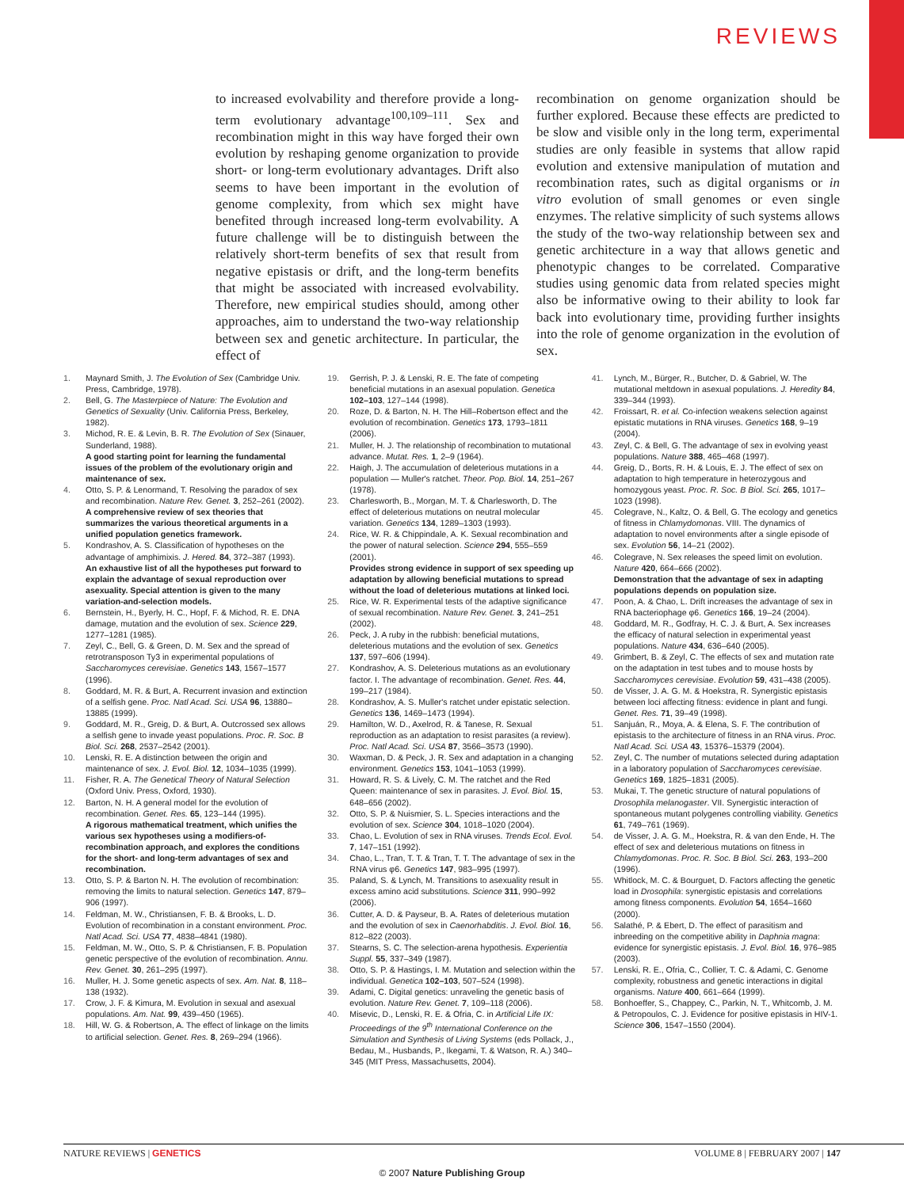REVIEWS
to increased evolvability and therefore provide a long-term evolutionary advantage<sup>100,109–111</sup>. Sex and recombination might in this way have forged their own evolution by reshaping genome organization to provide short- or long-term evolutionary advantages. Drift also seems to have been important in the evolution of genome complexity, from which sex might have benefited through increased long-term evolvability. A future challenge will be to distinguish between the relatively short-term benefits of sex that result from negative epistasis or drift, and the long-term benefits that might be associated with increased evolvability. Therefore, new empirical studies should, among other approaches, aim to understand the two-way relationship between sex and genetic architecture. In particular, the effect of
recombination on genome organization should be further explored. Because these effects are predicted to be slow and visible only in the long term, experimental studies are only feasible in systems that allow rapid evolution and extensive manipulation of mutation and recombination rates, such as digital organisms or in vitro evolution of small genomes or even single enzymes. The relative simplicity of such systems allows the study of the two-way relationship between sex and genetic architecture in a way that allows genetic and phenotypic changes to be correlated. Comparative studies using genomic data from related species might also be informative owing to their ability to look far back into evolutionary time, providing further insights into the role of genome organization in the evolution of sex.
1. Maynard Smith, J. The Evolution of Sex (Cambridge Univ. Press, Cambridge, 1978).
2. Bell, G. The Masterpiece of Nature: The Evolution and Genetics of Sexuality (Univ. California Press, Berkeley, 1982).
3. Michod, R. E. & Levin, B. R. The Evolution of Sex (Sinauer, Sunderland, 1988).
A good starting point for learning the fundamental issues of the problem of the evolutionary origin and maintenance of sex.
4. Otto, S. P. & Lenormand, T. Resolving the paradox of sex and recombination. Nature Rev. Genet. 3, 252–261 (2002).
A comprehensive review of sex theories that summarizes the various theoretical arguments in a unified population genetics framework.
5. Kondrashov, A. S. Classification of hypotheses on the advantage of amphimixis. J. Hered. 84, 372–387 (1993).
An exhaustive list of all the hypotheses put forward to explain the advantage of sexual reproduction over asexuality. Special attention is given to the many variation-and-selection models.
6. Bernstein, H., Byerly, H. C., Hopf, F. & Michod, R. E. DNA damage, mutation and the evolution of sex. Science 229, 1277–1281 (1985).
7. Zeyl, C., Bell, G. & Green, D. M. Sex and the spread of retrotransposon Ty3 in experimental populations of Saccharomyces cerevisiae. Genetics 143, 1567–1577 (1996).
8. Goddard, M. R. & Burt, A. Recurrent invasion and extinction of a selfish gene. Proc. Natl Acad. Sci. USA 96, 13880–13885 (1999).
9. Goddard, M. R., Greig, D. & Burt, A. Outcrossed sex allows a selfish gene to invade yeast populations. Proc. R. Soc. B Biol. Sci. 268, 2537–2542 (2001).
10. Lenski, R. E. A distinction between the origin and maintenance of sex. J. Evol. Biol. 12, 1034–1035 (1999).
11. Fisher, R. A. The Genetical Theory of Natural Selection (Oxford Univ. Press, Oxford, 1930).
12. Barton, N. H. A general model for the evolution of recombination. Genet. Res. 65, 123–144 (1995).
A rigorous mathematical treatment, which unifies the various sex hypotheses using a modifiers-of-recombination approach, and explores the conditions for the short- and long-term advantages of sex and recombination.
13. Otto, S. P. & Barton N. H. The evolution of recombination: removing the limits to natural selection. Genetics 147, 879–906 (1997).
14. Feldman, M. W., Christiansen, F. B. & Brooks, L. D. Evolution of recombination in a constant environment. Proc. Natl Acad. Sci. USA 77, 4838–4841 (1980).
15. Feldman, M. W., Otto, S. P. & Christiansen, F. B. Population genetic perspective of the evolution of recombination. Annu. Rev. Genet. 30, 261–295 (1997).
16. Muller, H. J. Some genetic aspects of sex. Am. Nat. 8, 118–138 (1932).
17. Crow, J. F. & Kimura, M. Evolution in sexual and asexual populations. Am. Nat. 99, 439–450 (1965).
18. Hill, W. G. & Robertson, A. The effect of linkage on the limits to artificial selection. Genet. Res. 8, 269–294 (1966).
19. Gerrish, P. J. & Lenski, R. E. The fate of competing beneficial mutations in an asexual population. Genetica 102–103, 127–144 (1998).
20. Roze, D. & Barton, N. H. The Hill–Robertson effect and the evolution of recombination. Genetics 173, 1793–1811 (2006).
21. Muller, H. J. The relationship of recombination to mutational advance. Mutat. Res. 1, 2–9 (1964).
22. Haigh, J. The accumulation of deleterious mutations in a population — Muller's ratchet. Theor. Pop. Biol. 14, 251–267 (1978).
23. Charlesworth, B., Morgan, M. T. & Charlesworth, D. The effect of deleterious mutations on neutral molecular variation. Genetics 134, 1289–1303 (1993).
24. Rice, W. R. & Chippindale, A. K. Sexual recombination and the power of natural selection. Science 294, 555–559 (2001).
Provides strong evidence in support of sex speeding up adaptation by allowing beneficial mutations to spread without the load of deleterious mutations at linked loci.
25. Rice, W. R. Experimental tests of the adaptive significance of sexual recombination. Nature Rev. Genet. 3, 241–251 (2002).
26. Peck, J. A ruby in the rubbish: beneficial mutations, deleterious mutations and the evolution of sex. Genetics 137, 597–606 (1994).
27. Kondrashov, A. S. Deleterious mutations as an evolutionary factor. I. The advantage of recombination. Genet. Res. 44, 199–217 (1984).
28. Kondrashov, A. S. Muller's ratchet under epistatic selection. Genetics 136, 1469–1473 (1994).
29. Hamilton, W. D., Axelrod, R. & Tanese, R. Sexual reproduction as an adaptation to resist parasites (a review). Proc. Natl Acad. Sci. USA 87, 3566–3573 (1990).
30. Waxman, D. & Peck, J. R. Sex and adaptation in a changing environment. Genetics 153, 1041–1053 (1999).
31. Howard, R. S. & Lively, C. M. The ratchet and the Red Queen: maintenance of sex in parasites. J. Evol. Biol. 15, 648–656 (2002).
32. Otto, S. P. & Nuismier, S. L. Species interactions and the evolution of sex. Science 304, 1018–1020 (2004).
33. Chao, L. Evolution of sex in RNA viruses. Trends Ecol. Evol. 7, 147–151 (1992).
34. Chao, L., Tran, T. T. & Tran, T. T. The advantage of sex in the RNA virus φ6. Genetics 147, 983–995 (1997).
35. Paland, S. & Lynch, M. Transitions to asexuality result in excess amino acid substitutions. Science 311, 990–992 (2006).
36. Cutter, A. D. & Payseur, B. A. Rates of deleterious mutation and the evolution of sex in Caenorhabditis. J. Evol. Biol. 16, 812–822 (2003).
37. Stearns, S. C. The selection-arena hypothesis. Experientia Suppl. 55, 337–349 (1987).
38. Otto, S. P. & Hastings, I. M. Mutation and selection within the individual. Genetica 102–103, 507–524 (1998).
39. Adami, C. Digital genetics: unraveling the genetic basis of evolution. Nature Rev. Genet. 7, 109–118 (2006).
40. Misevic, D., Lenski, R. E. & Ofria, C. in Artificial Life IX: Proceedings of the 9<sup>th</sup> International Conference on the Simulation and Synthesis of Living Systems (eds Pollack, J., Bedau, M., Husbands, P., Ikegami, T. & Watson, R. A.) 340–345 (MIT Press, Massachusetts, 2004).
41. Lynch, M., Bürger, R., Butcher, D. & Gabriel, W. The mutational meltdown in asexual populations. J. Heredity 84, 339–344 (1993).
42. Froissart, R. et al. Co-infection weakens selection against epistatic mutations in RNA viruses. Genetics 168, 9–19 (2004).
43. Zeyl, C. & Bell, G. The advantage of sex in evolving yeast populations. Nature 388, 465–468 (1997).
44. Greig, D., Borts, R. H. & Louis, E. J. The effect of sex on adaptation to high temperature in heterozygous and homozygous yeast. Proc. R. Soc. B Biol. Sci. 265, 1017–1023 (1998).
45. Colegrave, N., Kaltz, O. & Bell, G. The ecology and genetics of fitness in Chlamydomonas. VIII. The dynamics of adaptation to novel environments after a single episode of sex. Evolution 56, 14–21 (2002).
46. Colegrave, N. Sex releases the speed limit on evolution. Nature 420, 664–666 (2002).
Demonstration that the advantage of sex in adapting populations depends on population size.
47. Poon, A. & Chao, L. Drift increases the advantage of sex in RNA bacteriophage φ6. Genetics 166, 19–24 (2004).
48. Goddard, M. R., Godfray, H. C. J. & Burt, A. Sex increases the efficacy of natural selection in experimental yeast populations. Nature 434, 636–640 (2005).
49. Grimbert, B. & Zeyl, C. The effects of sex and mutation rate on the adaptation in test tubes and to mouse hosts by Saccharomyces cerevisiae. Evolution 59, 431–438 (2005).
50. de Visser, J. A. G. M. & Hoekstra, R. Synergistic epistasis between loci affecting fitness: evidence in plant and fungi. Genet. Res. 71, 39–49 (1998).
51. Sanjuán, R., Moya, A. & Elena, S. F. The contribution of epistasis to the architecture of fitness in an RNA virus. Proc. Natl Acad. Sci. USA 43, 15376–15379 (2004).
52. Zeyl, C. The number of mutations selected during adaptation in a laboratory population of Saccharomyces cerevisiae. Genetics 169, 1825–1831 (2005).
53. Mukai, T. The genetic structure of natural populations of Drosophila melanogaster. VII. Synergistic interaction of spontaneous mutant polygenes controlling viability. Genetics 61, 749–761 (1969).
54. de Visser, J. A. G. M., Hoekstra, R. & van den Ende, H. The effect of sex and deleterious mutations on fitness in Chlamydomonas. Proc. R. Soc. B Biol. Sci. 263, 193–200 (1996).
55. Whitlock, M. C. & Bourguet, D. Factors affecting the genetic load in Drosophila: synergistic epistasis and correlations among fitness components. Evolution 54, 1654–1660 (2000).
56. Salathé, P. & Ebert, D. The effect of parasitism and inbreeding on the competitive ability in Daphnia magna: evidence for synergistic epistasis. J. Evol. Biol. 16, 976–985 (2003).
57. Lenski, R. E., Ofria, C., Collier, T. C. & Adami, C. Genome complexity, robustness and genetic interactions in digital organisms. Nature 400, 661–664 (1999).
58. Bonhoeffer, S., Chappey, C., Parkin, N. T., Whitcomb, J. M. & Petropoulos, C. J. Evidence for positive epistasis in HIV-1. Science 306, 1547–1550 (2004).
NATURE REVIEWS | GENETICS VOLUME 8 | FEBRUARY 2007 | 147
© 2007 Nature Publishing Group